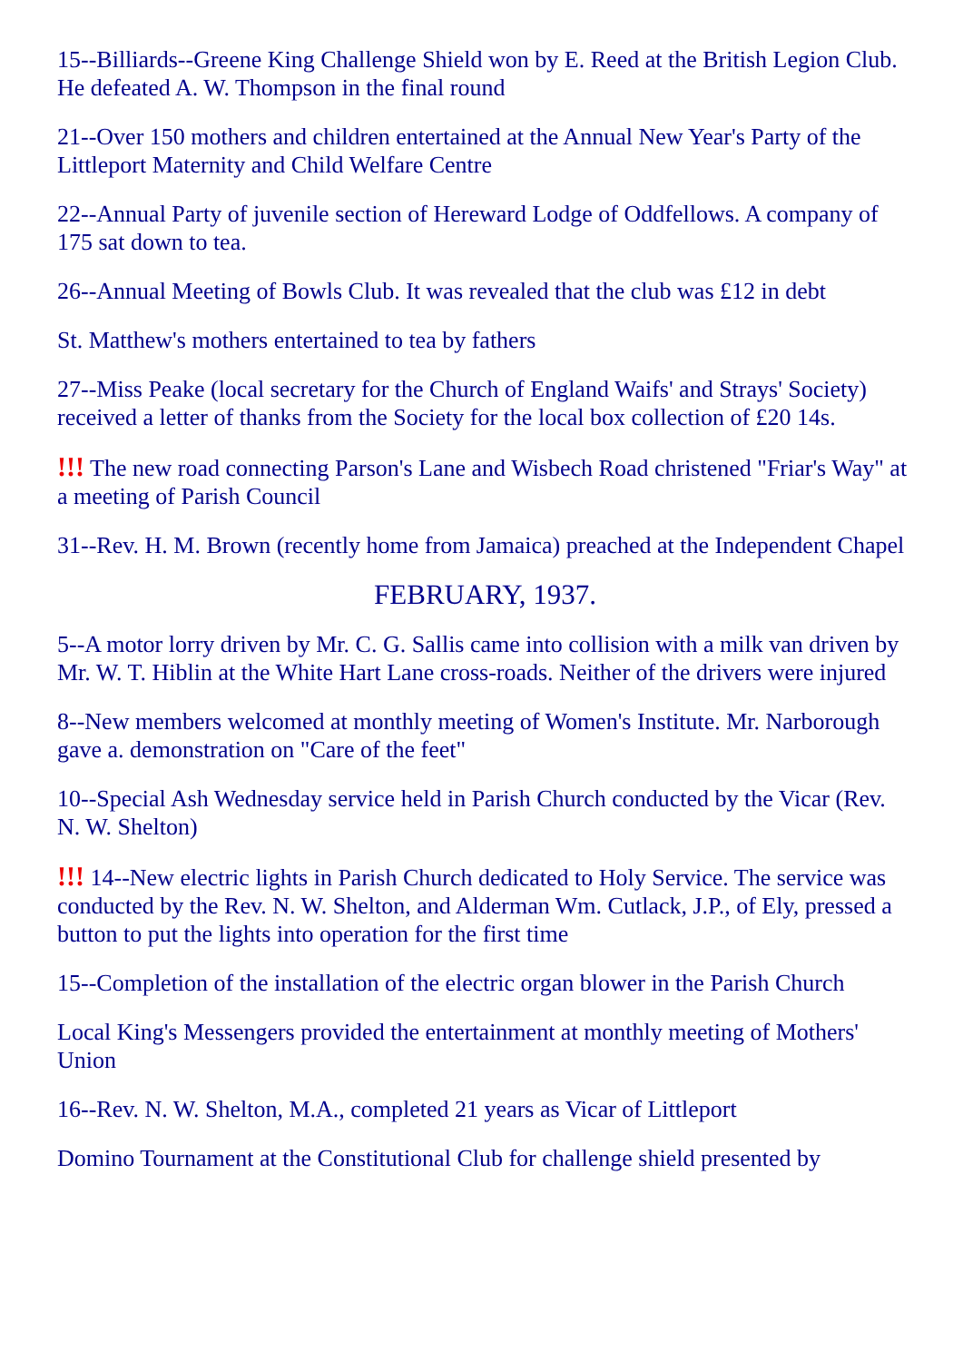15--Billiards--Greene King Challenge Shield won by E. Reed at the British Legion Club. He defeated A. W. Thompson in the final round
21--Over 150 mothers and children entertained at the Annual New Year's Party of the Littleport Maternity and Child Welfare Centre
22--Annual Party of juvenile section of Hereward Lodge of Oddfellows. A company of 175 sat down to tea.
26--Annual Meeting of Bowls Club. It was revealed that the club was £12 in debt
St. Matthew's mothers entertained to tea by fathers
27--Miss Peake (local secretary for the Church of England Waifs' and Strays' Society) received a letter of thanks from the Society for the local box collection of £20 14s.
!!! The new road connecting Parson's Lane and Wisbech Road christened "Friar's Way" at a meeting of Parish Council
31--Rev. H. M. Brown (recently home from Jamaica) preached at the Independent Chapel
FEBRUARY, 1937.
5--A motor lorry driven by Mr. C. G. Sallis came into collision with a milk van driven by Mr. W. T. Hiblin at the White Hart Lane cross-roads. Neither of the drivers were injured
8--New members welcomed at monthly meeting of Women's Institute. Mr. Narborough gave a. demonstration on "Care of the feet"
10--Special Ash Wednesday service held in Parish Church conducted by the Vicar (Rev. N. W. Shelton)
!!! 14--New electric lights in Parish Church dedicated to Holy Service. The service was conducted by the Rev. N. W. Shelton, and Alderman Wm. Cutlack, J.P., of Ely, pressed a button to put the lights into operation for the first time
15--Completion of the installation of the electric organ blower in the Parish Church
Local King's Messengers provided the entertainment at monthly meeting of Mothers' Union
16--Rev. N. W. Shelton, M.A., completed 21 years as Vicar of Littleport
Domino Tournament at the Constitutional Club for challenge shield presented by